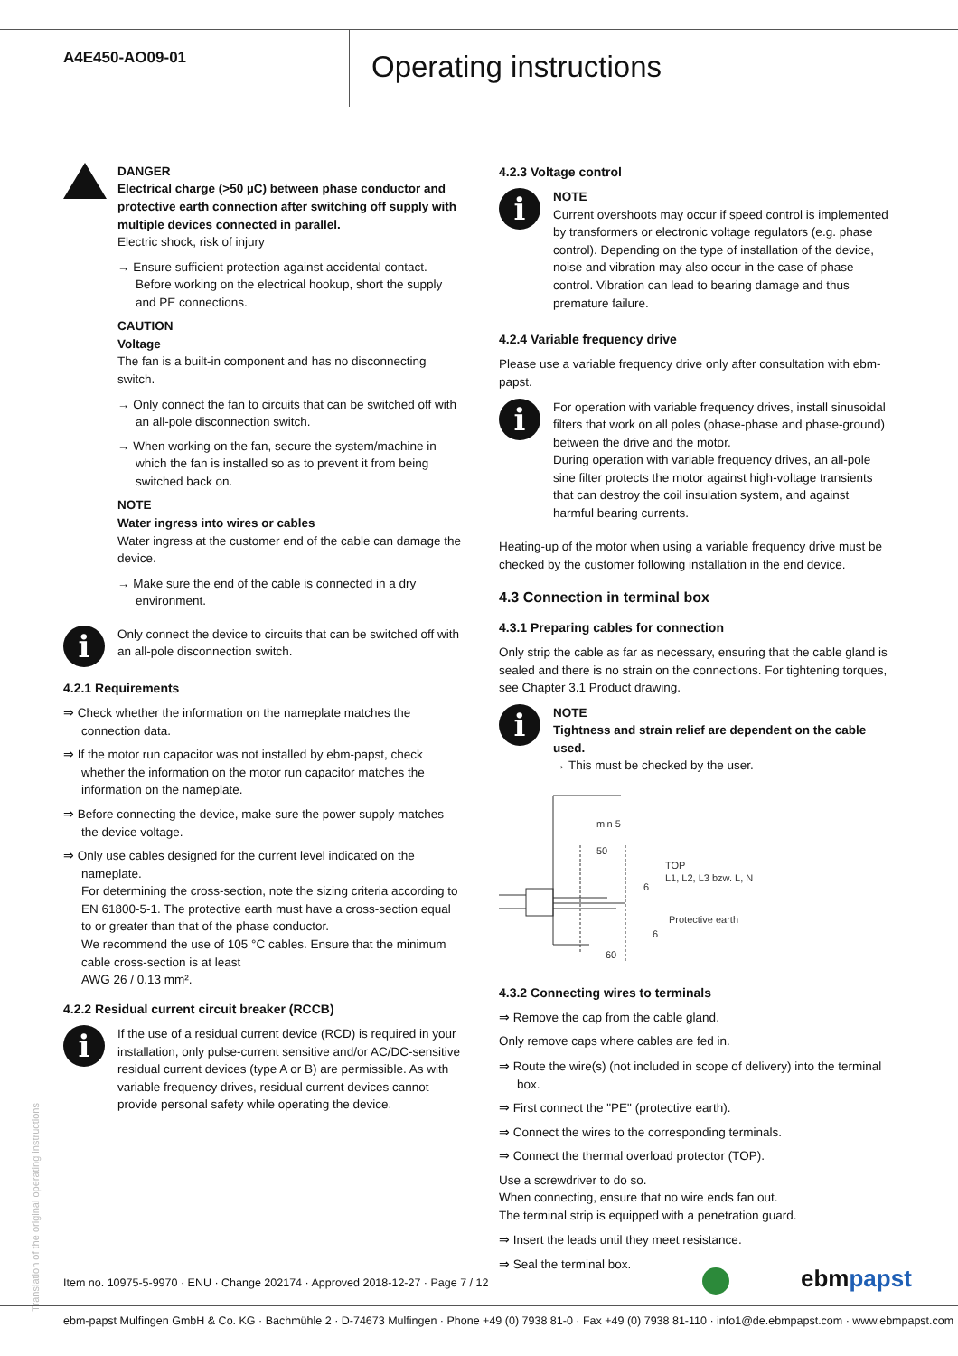A4E450-AO09-01
Operating instructions
DANGER
Electrical charge (>50 µC) between phase conductor and protective earth connection after switching off supply with multiple devices connected in parallel.
Electric shock, risk of injury
→ Ensure sufficient protection against accidental contact. Before working on the electrical hookup, short the supply and PE connections.
CAUTION
Voltage
The fan is a built-in component and has no disconnecting switch.
→ Only connect the fan to circuits that can be switched off with an all-pole disconnection switch.
→ When working on the fan, secure the system/machine in which the fan is installed so as to prevent it from being switched back on.
NOTE
Water ingress into wires or cables
Water ingress at the customer end of the cable can damage the device.
→ Make sure the end of the cable is connected in a dry environment.
i
Only connect the device to circuits that can be switched off with an all-pole disconnection switch.
4.2.1 Requirements
⇒ Check whether the information on the nameplate matches the connection data.
⇒ If the motor run capacitor was not installed by ebm-papst, check whether the information on the motor run capacitor matches the information on the nameplate.
⇒ Before connecting the device, make sure the power supply matches the device voltage.
⇒ Only use cables designed for the current level indicated on the nameplate.
For determining the cross-section, note the sizing criteria according to EN 61800-5-1. The protective earth must have a cross-section equal to or greater than that of the phase conductor.
We recommend the use of 105 °C cables. Ensure that the minimum cable cross-section is at least
AWG 26 / 0.13 mm².
4.2.2 Residual current circuit breaker (RCCB)
i
If the use of a residual current device (RCD) is required in your installation, only pulse-current sensitive and/or AC/DC-sensitive residual current devices (type A or B) are permissible. As with variable frequency drives, residual current devices cannot provide personal safety while operating the device.
4.2.3 Voltage control
i
NOTE
Current overshoots may occur if speed control is implemented by transformers or electronic voltage regulators (e.g. phase control). Depending on the type of installation of the device, noise and vibration may also occur in the case of phase control. Vibration can lead to bearing damage and thus premature failure.
4.2.4 Variable frequency drive
Please use a variable frequency drive only after consultation with ebm-papst.
i
For operation with variable frequency drives, install sinusoidal filters that work on all poles (phase-phase and phase-ground) between the drive and the motor.
During operation with variable frequency drives, an all-pole sine filter protects the motor against high-voltage transients that can destroy the coil insulation system, and against harmful bearing currents.
Heating-up of the motor when using a variable frequency drive must be checked by the customer following installation in the end device.
4.3 Connection in terminal box
4.3.1 Preparing cables for connection
Only strip the cable as far as necessary, ensuring that the cable gland is sealed and there is no strain on the connections. For tightening torques, see Chapter 3.1 Product drawing.
i
NOTE
Tightness and strain relief are dependent on the cable used.
→ This must be checked by the user.
min 5
50
TOP
L1, L2, L3 bzw. L, N
6
Protective earth
6
60
4.3.2 Connecting wires to terminals
⇒ Remove the cap from the cable gland.
Only remove caps where cables are fed in.
⇒ Route the wire(s) (not included in scope of delivery) into the terminal box.
⇒ First connect the "PE" (protective earth).
⇒ Connect the wires to the corresponding terminals.
⇒ Connect the thermal overload protector (TOP).
Use a screwdriver to do so.
When connecting, ensure that no wire ends fan out.
The terminal strip is equipped with a penetration guard.
⇒ Insert the leads until they meet resistance.
⇒ Seal the terminal box.
Translation of the original operating instructions
Item no. 10975-5-9970 · ENU · Change 202174 · Approved 2018-12-27 · Page 7 / 12
ebmpapst
ebm-papst Mulfingen GmbH & Co. KG · Bachmühle 2 · D-74673 Mulfingen · Phone +49 (0) 7938 81-0 · Fax +49 (0) 7938 81-110 · info1@de.ebmpapst.com · www.ebmpapst.com